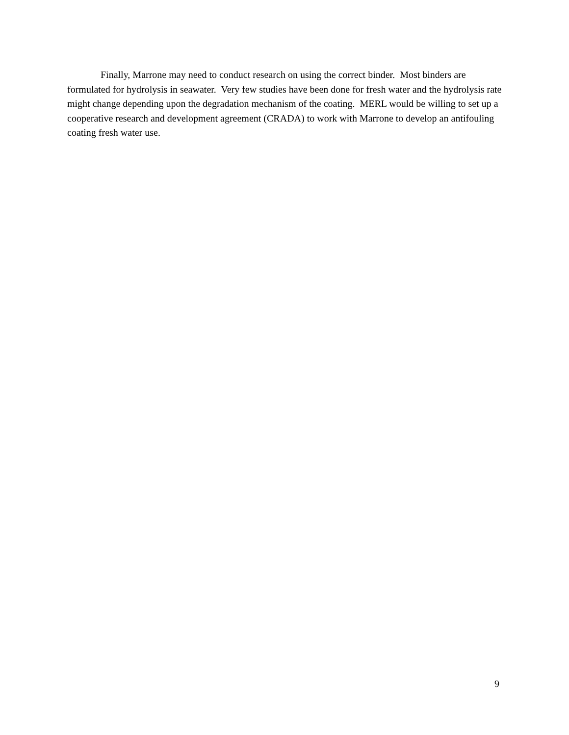Finally, Marrone may need to conduct research on using the correct binder. Most binders are formulated for hydrolysis in seawater. Very few studies have been done for fresh water and the hydrolysis rate might change depending upon the degradation mechanism of the coating. MERL would be willing to set up a cooperative research and development agreement (CRADA) to work with Marrone to develop an antifouling coating fresh water use.
9